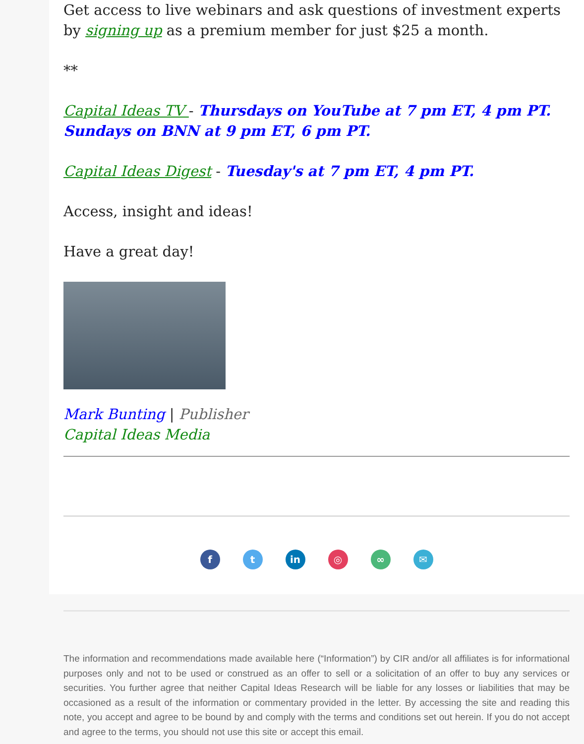Get access to live webinars and ask questions of investment experts by signing up as a premium member for just $25 a month.
**
Capital Ideas TV - Thursdays on YouTube at 7 pm ET, 4 pm PT.
Sundays on BNN at 9 pm ET, 6 pm PT.
Capital Ideas Digest - Tuesday's at 7 pm ET, 4 pm PT.
Access, insight and ideas!
Have a great day!
Mark Bunting | Publisher
Capital Ideas Media
f t in ◎ ∞ ✉
The information and recommendations made available here (“Information”) by CIR and/or all affiliates is for informational purposes only and not to be used or construed as an offer to sell or a solicitation of an offer to buy any services or securities. You further agree that neither Capital Ideas Research will be liable for any losses or liabilities that may be occasioned as a result of the information or commentary provided in the letter. By accessing the site and reading this note, you accept and agree to be bound by and comply with the terms and conditions set out herein. If you do not accept and agree to the terms, you should not use this site or accept this email.